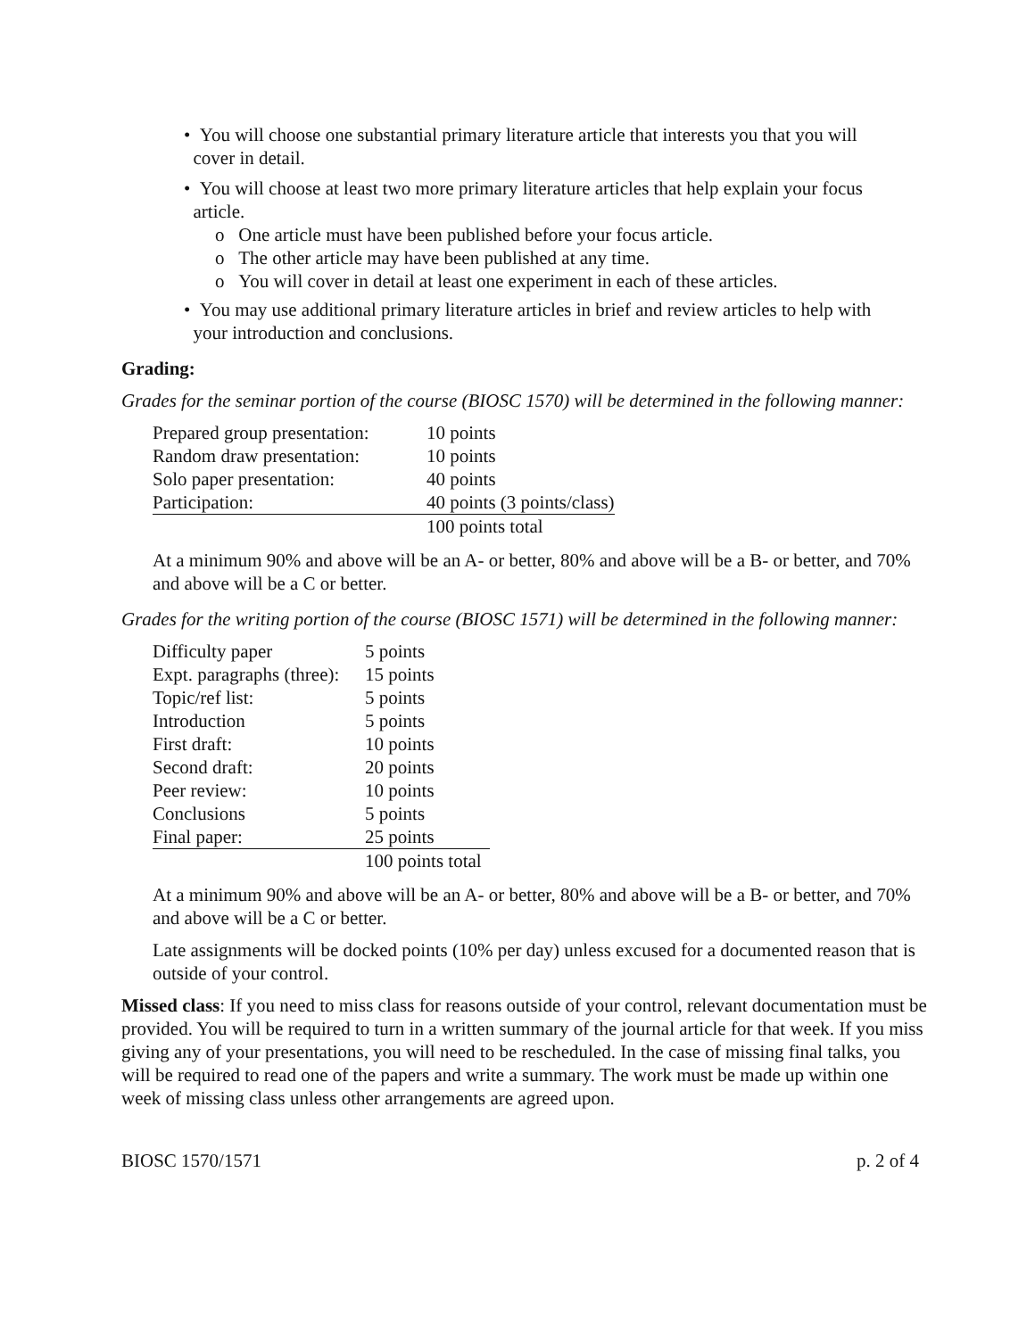• You will choose one substantial primary literature article that interests you that you will
cover in detail.
• You will choose at least two more primary literature articles that help explain your focus
article.
o One article must have been published before your focus article.
o The other article may have been published at any time.
o You will cover in detail at least one experiment in each of these articles.
• You may use additional primary literature articles in brief and review articles to help with
your introduction and conclusions.
Grading:
Grades for the seminar portion of the course (BIOSC 1570) will be determined in the following manner:
| Prepared group presentation: | 10 points |
| Random draw presentation: | 10 points |
| Solo paper presentation: | 40 points |
| Participation: | 40 points (3 points/class) |
| | 100 points total |
At a minimum 90% and above will be an A- or better, 80% and above will be a B- or better, and 70% and above will be a C or better.
Grades for the writing portion of the course (BIOSC 1571) will be determined in the following manner:
| Difficulty paper | 5 points |
| Expt. paragraphs (three): | 15 points |
| Topic/ref list: | 5 points |
| Introduction | 5 points |
| First draft: | 10 points |
| Second draft: | 20 points |
| Peer review: | 10 points |
| Conclusions | 5 points |
| Final paper: | 25 points |
| | 100 points total |
At a minimum 90% and above will be an A- or better, 80% and above will be a B- or better, and 70% and above will be a C or better.
Late assignments will be docked points (10% per day) unless excused for a documented reason that is outside of your control.
Missed class: If you need to miss class for reasons outside of your control, relevant documentation must be provided. You will be required to turn in a written summary of the journal article for that week. If you miss giving any of your presentations, you will need to be rescheduled. In the case of missing final talks, you will be required to read one of the papers and write a summary. The work must be made up within one week of missing class unless other arrangements are agreed upon.
BIOSC 1570/1571 p. 2 of 4